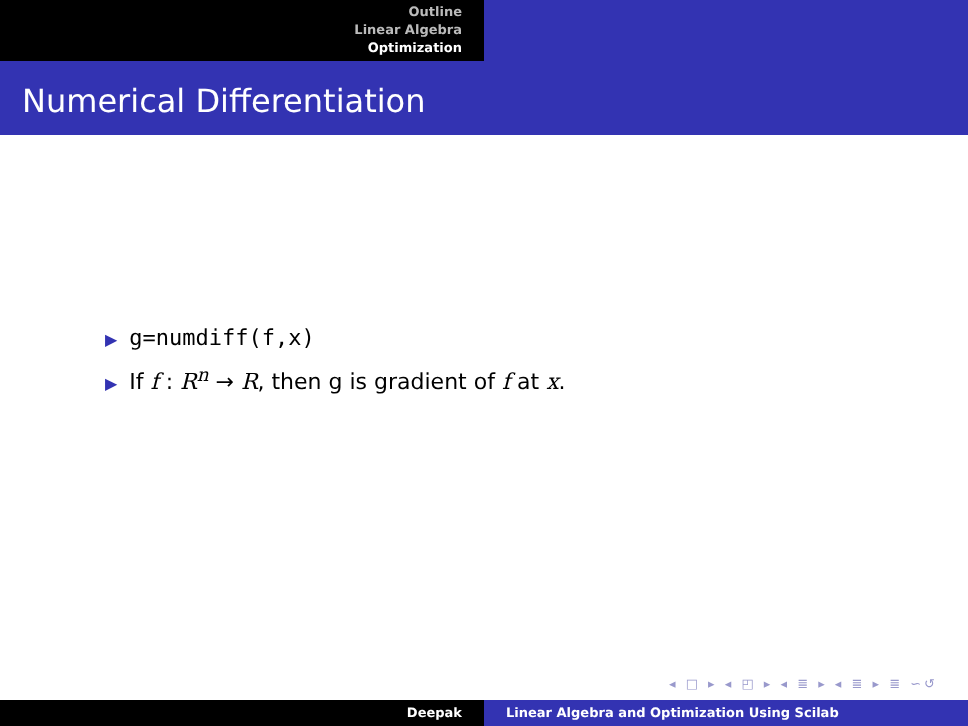Outline
Linear Algebra
Optimization
Numerical Differentiation
▶ g=numdiff(f,x)
▶ If f : R<sup>n</sup> → R, then g is gradient of f at x.
◂ □ ▸ ◂ ◰ ▸ ◂ ≣ ▸ ◂ ≣ ▸ ≣ ∽↺
Deepak Linear Algebra and Optimization Using Scilab